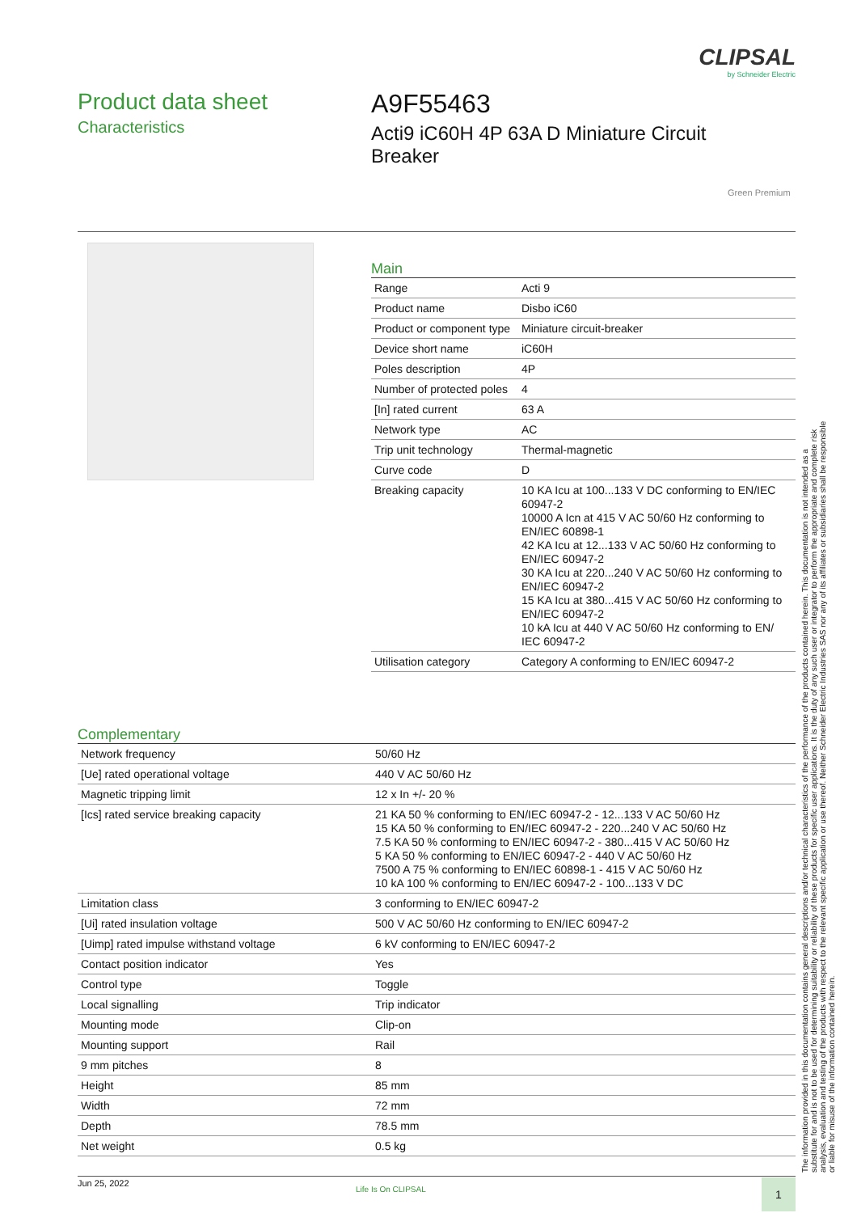CLIPSAL
by Schneider Electric
Product data sheet
Characteristics
A9F55463
Acti9 iC60H 4P 63A D Miniature Circuit Breaker
Green Premium
Main
| Range | Acti 9 |
| Product name | Disbo iC60 |
| Product or component type | Miniature circuit-breaker |
| Device short name | iC60H |
| Poles description | 4P |
| Number of protected poles | 4 |
| [In] rated current | 63 A |
| Network type | AC |
| Trip unit technology | Thermal-magnetic |
| Curve code | D |
| Breaking capacity | 10 KA Icu at 100...133 V DC conforming to EN/IEC 60947-2 10000 A Icn at 415 V AC 50/60 Hz conforming to EN/IEC 60898-1 42 KA Icu at 12...133 V AC 50/60 Hz conforming to EN/IEC 60947-2 30 KA Icu at 220...240 V AC 50/60 Hz conforming to EN/IEC 60947-2 15 KA Icu at 380...415 V AC 50/60 Hz conforming to EN/IEC 60947-2 10 kA Icu at 440 V AC 50/60 Hz conforming to EN/ IEC 60947-2 |
| Utilisation category | Category A conforming to EN/IEC 60947-2 |
Complementary
| Network frequency | 50/60 Hz |
| [Ue] rated operational voltage | 440 V AC 50/60 Hz |
| Magnetic tripping limit | 12 x In +/- 20 % |
| [Ics] rated service breaking capacity | 21 KA 50 % conforming to EN/IEC 60947-2 - 12...133 V AC 50/60 Hz 15 KA 50 % conforming to EN/IEC 60947-2 - 220...240 V AC 50/60 Hz 7.5 KA 50 % conforming to EN/IEC 60947-2 - 380...415 V AC 50/60 Hz 5 KA 50 % conforming to EN/IEC 60947-2 - 440 V AC 50/60 Hz 7500 A 75 % conforming to EN/IEC 60898-1 - 415 V AC 50/60 Hz 10 kA 100 % conforming to EN/IEC 60947-2 - 100...133 V DC |
| Limitation class | 3 conforming to EN/IEC 60947-2 |
| [Ui] rated insulation voltage | 500 V AC 50/60 Hz conforming to EN/IEC 60947-2 |
| [Uimp] rated impulse withstand voltage | 6 kV conforming to EN/IEC 60947-2 |
| Contact position indicator | Yes |
| Control type | Toggle |
| Local signalling | Trip indicator |
| Mounting mode | Clip-on |
| Mounting support | Rail |
| 9 mm pitches | 8 |
| Height | 85 mm |
| Width | 72 mm |
| Depth | 78.5 mm |
| Net weight | 0.5 kg |
The information provided in this documentation contains general descriptions and/or technical characteristics of the performance of the products contained herein. This documentation is not intended as a substitute for and is not to be used for determining suitability or reliability of these products for specific user applications. It is the duty of any such user or integrator to perform the appropriate and complete risk analysis, evaluation and testing of the products with respect to the relevant specific application or use thereof. Neither Schneider Electric Industries SAS nor any of its affiliates or subsidiaries shall be responsible or liable for misuse of the information contained herein.
Jun 25, 2022
Life Is On CLIPSAL 1